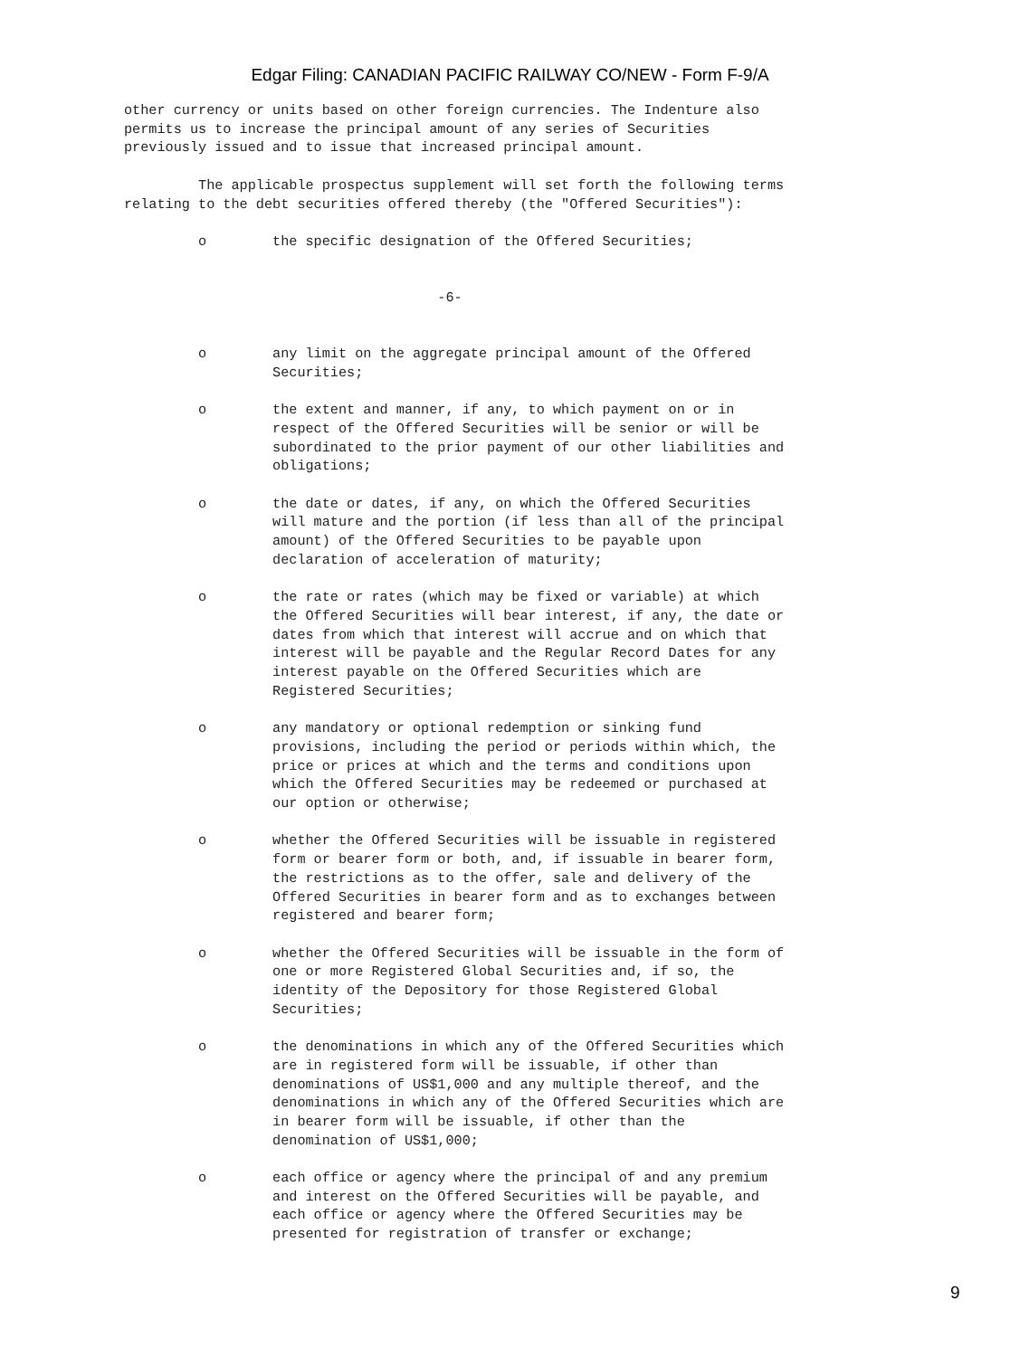Edgar Filing: CANADIAN PACIFIC RAILWAY CO/NEW - Form F-9/A
other currency or units based on other foreign currencies. The Indenture also
permits us to increase the principal amount of any series of Securities
previously issued and to issue that increased principal amount.

         The applicable prospectus supplement will set forth the following terms
relating to the debt securities offered thereby (the "Offered Securities"):

         o        the specific designation of the Offered Securities;


                                      -6-


         o        any limit on the aggregate principal amount of the Offered
                  Securities;

         o        the extent and manner, if any, to which payment on or in
                  respect of the Offered Securities will be senior or will be
                  subordinated to the prior payment of our other liabilities and
                  obligations;

         o        the date or dates, if any, on which the Offered Securities
                  will mature and the portion (if less than all of the principal
                  amount) of the Offered Securities to be payable upon
                  declaration of acceleration of maturity;

         o        the rate or rates (which may be fixed or variable) at which
                  the Offered Securities will bear interest, if any, the date or
                  dates from which that interest will accrue and on which that
                  interest will be payable and the Regular Record Dates for any
                  interest payable on the Offered Securities which are
                  Registered Securities;

         o        any mandatory or optional redemption or sinking fund
                  provisions, including the period or periods within which, the
                  price or prices at which and the terms and conditions upon
                  which the Offered Securities may be redeemed or purchased at
                  our option or otherwise;

         o        whether the Offered Securities will be issuable in registered
                  form or bearer form or both, and, if issuable in bearer form,
                  the restrictions as to the offer, sale and delivery of the
                  Offered Securities in bearer form and as to exchanges between
                  registered and bearer form;

         o        whether the Offered Securities will be issuable in the form of
                  one or more Registered Global Securities and, if so, the
                  identity of the Depository for those Registered Global
                  Securities;

         o        the denominations in which any of the Offered Securities which
                  are in registered form will be issuable, if other than
                  denominations of US$1,000 and any multiple thereof, and the
                  denominations in which any of the Offered Securities which are
                  in bearer form will be issuable, if other than the
                  denomination of US$1,000;

         o        each office or agency where the principal of and any premium
                  and interest on the Offered Securities will be payable, and
                  each office or agency where the Offered Securities may be
                  presented for registration of transfer or exchange;
9